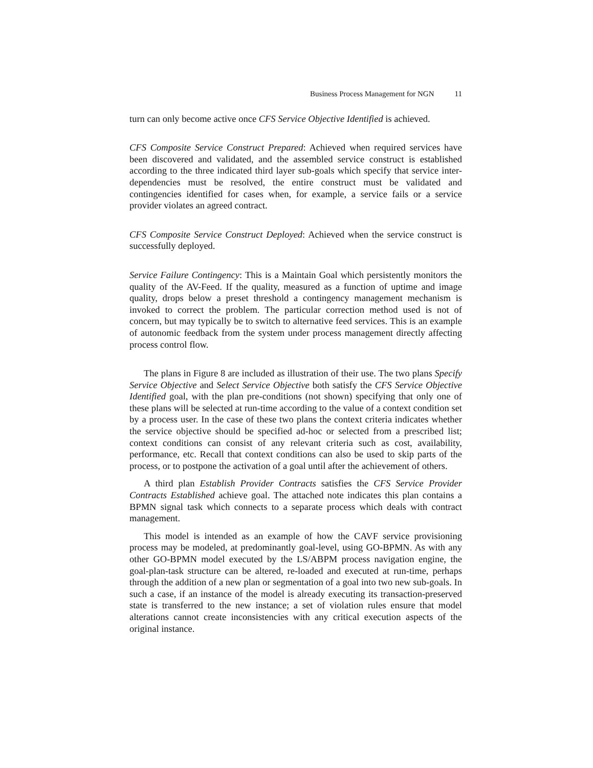Business Process Management for NGN 11
turn can only become active once CFS Service Objective Identified is achieved.
CFS Composite Service Construct Prepared: Achieved when required services have been discovered and validated, and the assembled service construct is established according to the three indicated third layer sub-goals which specify that service inter-dependencies must be resolved, the entire construct must be validated and contingencies identified for cases when, for example, a service fails or a service provider violates an agreed contract.
CFS Composite Service Construct Deployed: Achieved when the service construct is successfully deployed.
Service Failure Contingency: This is a Maintain Goal which persistently monitors the quality of the AV-Feed. If the quality, measured as a function of uptime and image quality, drops below a preset threshold a contingency management mechanism is invoked to correct the problem. The particular correction method used is not of concern, but may typically be to switch to alternative feed services. This is an example of autonomic feedback from the system under process management directly affecting process control flow.
The plans in Figure 8 are included as illustration of their use. The two plans Specify Service Objective and Select Service Objective both satisfy the CFS Service Objective Identified goal, with the plan pre-conditions (not shown) specifying that only one of these plans will be selected at run-time according to the value of a context condition set by a process user. In the case of these two plans the context criteria indicates whether the service objective should be specified ad-hoc or selected from a prescribed list; context conditions can consist of any relevant criteria such as cost, availability, performance, etc. Recall that context conditions can also be used to skip parts of the process, or to postpone the activation of a goal until after the achievement of others.
A third plan Establish Provider Contracts satisfies the CFS Service Provider Contracts Established achieve goal. The attached note indicates this plan contains a BPMN signal task which connects to a separate process which deals with contract management.
This model is intended as an example of how the CAVF service provisioning process may be modeled, at predominantly goal-level, using GO-BPMN. As with any other GO-BPMN model executed by the LS/ABPM process navigation engine, the goal-plan-task structure can be altered, re-loaded and executed at run-time, perhaps through the addition of a new plan or segmentation of a goal into two new sub-goals. In such a case, if an instance of the model is already executing its transaction-preserved state is transferred to the new instance; a set of violation rules ensure that model alterations cannot create inconsistencies with any critical execution aspects of the original instance.